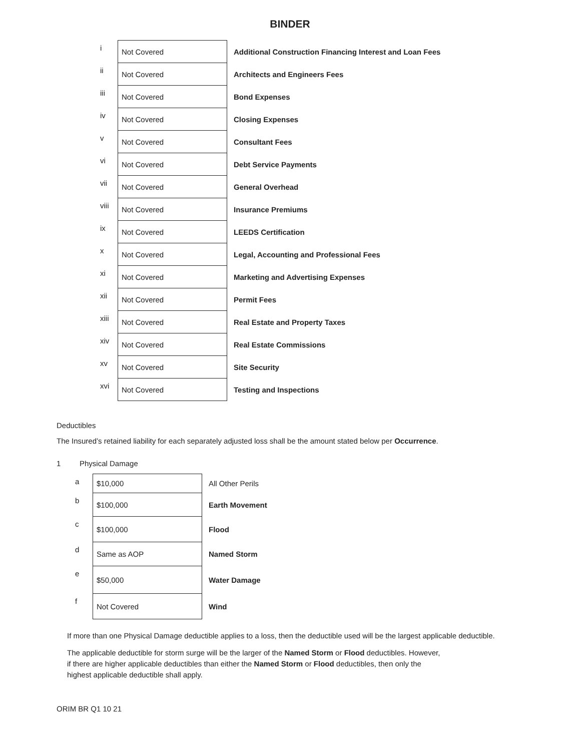BINDER
| i | Not Covered | Additional Construction Financing Interest and Loan Fees |
| ii | Not Covered | Architects and Engineers Fees |
| iii | Not Covered | Bond Expenses |
| iv | Not Covered | Closing Expenses |
| v | Not Covered | Consultant Fees |
| vi | Not Covered | Debt Service Payments |
| vii | Not Covered | General Overhead |
| viii | Not Covered | Insurance Premiums |
| ix | Not Covered | LEEDS Certification |
| x | Not Covered | Legal, Accounting and Professional Fees |
| xi | Not Covered | Marketing and Advertising Expenses |
| xii | Not Covered | Permit Fees |
| xiii | Not Covered | Real Estate and Property Taxes |
| xiv | Not Covered | Real Estate Commissions |
| xv | Not Covered | Site Security |
| xvi | Not Covered | Testing and Inspections |
Deductibles
The Insured’s retained liability for each separately adjusted loss shall be the amount stated below per Occurrence.
1 Physical Damage
| a | $10,000 | All Other Perils |
| b | $100,000 | Earth Movement |
| c | $100,000 | Flood |
| d | Same as AOP | Named Storm |
| e | $50,000 | Water Damage |
| f | Not Covered | Wind |
If more than one Physical Damage deductible applies to a loss, then the deductible used will be the largest applicable deductible.
The applicable deductible for storm surge will be the larger of the Named Storm or Flood deductibles. However,
if there are higher applicable deductibles than either the Named Storm or Flood deductibles, then only the
highest applicable deductible shall apply.
ORIM BR Q1 10 21